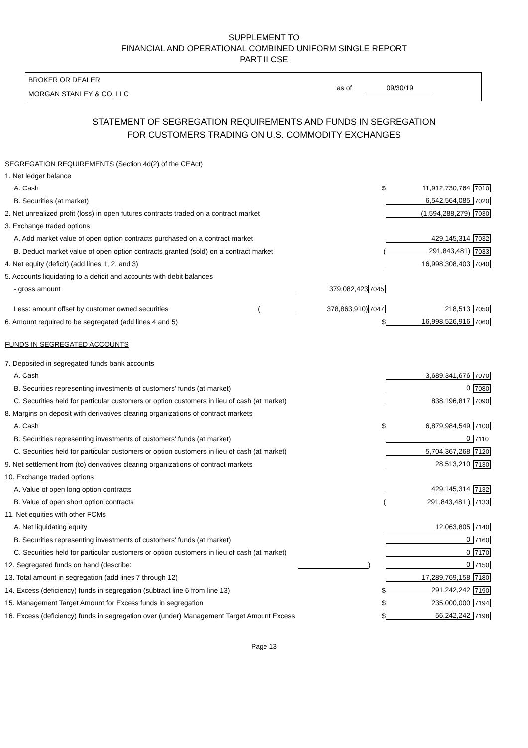SUPPLEMENT TO
FINANCIAL AND OPERATIONAL COMBINED UNIFORM SINGLE REPORT
PART II CSE
BROKER OR DEALER
MORGAN STANLEY & CO. LLC
as of 09/30/19
STATEMENT OF SEGREGATION REQUIREMENTS AND FUNDS IN SEGREGATION
FOR CUSTOMERS TRADING ON U.S. COMMODITY EXCHANGES
| SEGREGATION REQUIREMENTS (Section 4d(2) of the CEAct) | | | | |
| 1. Net ledger balance | | | | |
| A. Cash | | $ | 11,912,730,764 | 7010 |
| B. Securities (at market) | | | 6,542,564,085 | 7020 |
| 2. Net unrealized profit (loss) in open futures contracts traded on a contract market | | | (1,594,288,279) | 7030 |
| 3. Exchange traded options | | | | |
| A. Add market value of open option contracts purchased on a contract market | | | 429,145,314 | 7032 |
| B. Deduct market value of open option contracts granted (sold) on a contract market | | ( | 291,843,481) | 7033 |
| 4. Net equity (deficit) (add lines 1, 2, and 3) | | | 16,998,308,403 | 7040 |
| 5. Accounts liquidating to a deficit and accounts with debit balances | | | | |
| - gross amount | 379,082,423 | 7045 | | |
| Less: amount offset by customer owned securities ( | 378,863,910) | 7047 | 218,513 | 7050 |
| 6. Amount required to be segregated (add lines 4 and 5) | | $ | 16,998,526,916 | 7060 |
| FUNDS IN SEGREGATED ACCOUNTS | | | | |
| 7. Deposited in segregated funds bank accounts | | | | |
| A. Cash | | | 3,689,341,676 | 7070 |
| B. Securities representing investments of customers' funds (at market) | | | 0 | 7080 |
| C. Securities held for particular customers or option customers in lieu of cash (at market) | | | 838,196,817 | 7090 |
| 8. Margins on deposit with derivatives clearing organizations of contract markets | | | | |
| A. Cash | | $ | 6,879,984,549 | 7100 |
| B. Securities representing investments of customers' funds (at market) | | | 0 | 7110 |
| C. Securities held for particular customers or option customers in lieu of cash (at market) | | | 5,704,367,268 | 7120 |
| 9. Net settlement from (to) derivatives clearing organizations of contract markets | | | 28,513,210 | 7130 |
| 10. Exchange traded options | | | | |
| A. Value of open long option contracts | | | 429,145,314 | 7132 |
| B. Value of open short option contracts | | ( | 291,843,481 ) | 7133 |
| 11. Net equities with other FCMs | | | | |
| A. Net liquidating equity | | | 12,063,805 | 7140 |
| B. Securities representing investments of customers' funds (at market) | | | 0 | 7160 |
| C. Securities held for particular customers or option customers in lieu of cash (at market) | | | 0 | 7170 |
| 12. Segregated funds on hand (describe: | | ) | 0 | 7150 |
| 13. Total amount in segregation (add lines 7 through 12) | | | 17,289,769,158 | 7180 |
| 14. Excess (deficiency) funds in segregation (subtract line 6 from line 13) | | $ | 291,242,242 | 7190 |
| 15. Management Target Amount for Excess funds in segregation | | $ | 235,000,000 | 7194 |
| 16. Excess (deficiency) funds in segregation over (under) Management Target Amount Excess | | $ | 56,242,242 | 7198 |
Page 13